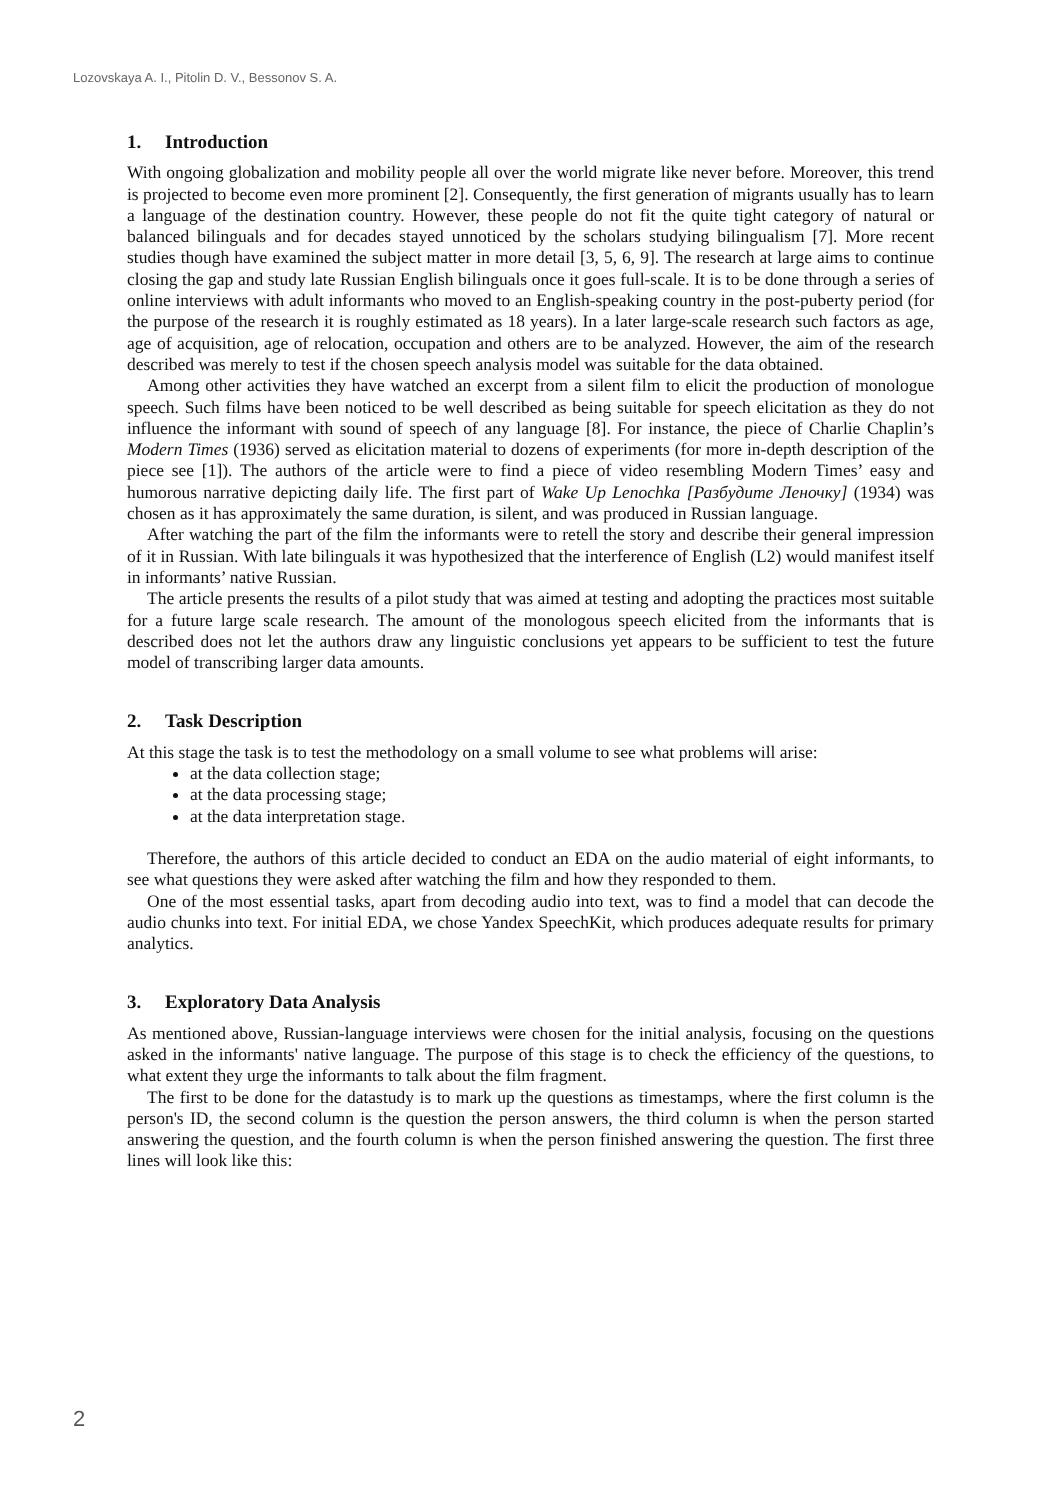Lozovskaya A. I., Pitolin D. V., Bessonov S. A.
1. Introduction
With ongoing globalization and mobility people all over the world migrate like never before. Moreover, this trend is projected to become even more prominent [2]. Consequently, the first generation of migrants usually has to learn a language of the destination country. However, these people do not fit the quite tight category of natural or balanced bilinguals and for decades stayed unnoticed by the scholars studying bilingualism [7]. More recent studies though have examined the subject matter in more detail [3, 5, 6, 9]. The research at large aims to continue closing the gap and study late Russian English bilinguals once it goes full-scale. It is to be done through a series of online interviews with adult informants who moved to an English-speaking country in the post-puberty period (for the purpose of the research it is roughly estimated as 18 years). In a later large-scale research such factors as age, age of acquisition, age of relocation, occupation and others are to be analyzed. However, the aim of the research described was merely to test if the chosen speech analysis model was suitable for the data obtained.
Among other activities they have watched an excerpt from a silent film to elicit the production of monologue speech. Such films have been noticed to be well described as being suitable for speech elicitation as they do not influence the informant with sound of speech of any language [8]. For instance, the piece of Charlie Chaplin’s Modern Times (1936) served as elicitation material to dozens of experiments (for more in-depth description of the piece see [1]). The authors of the article were to find a piece of video resembling Modern Times’ easy and humorous narrative depicting daily life. The first part of Wake Up Lenochka [Разбудите Леночку] (1934) was chosen as it has approximately the same duration, is silent, and was produced in Russian language.
After watching the part of the film the informants were to retell the story and describe their general impression of it in Russian. With late bilinguals it was hypothesized that the interference of English (L2) would manifest itself in informants’ native Russian.
The article presents the results of a pilot study that was aimed at testing and adopting the practices most suitable for a future large scale research. The amount of the monologous speech elicited from the informants that is described does not let the authors draw any linguistic conclusions yet appears to be sufficient to test the future model of transcribing larger data amounts.
2. Task Description
At this stage the task is to test the methodology on a small volume to see what problems will arise:
at the data collection stage;
at the data processing stage;
at the data interpretation stage.
Therefore, the authors of this article decided to conduct an EDA on the audio material of eight informants, to see what questions they were asked after watching the film and how they responded to them.
One of the most essential tasks, apart from decoding audio into text, was to find a model that can decode the audio chunks into text. For initial EDA, we chose Yandex SpeechKit, which produces adequate results for primary analytics.
3. Exploratory Data Analysis
As mentioned above, Russian-language interviews were chosen for the initial analysis, focusing on the questions asked in the informants' native language. The purpose of this stage is to check the efficiency of the questions, to what extent they urge the informants to talk about the film fragment.
The first to be done for the datastudy is to mark up the questions as timestamps, where the first column is the person's ID, the second column is the question the person answers, the third column is when the person started answering the question, and the fourth column is when the person finished answering the question. The first three lines will look like this:
2